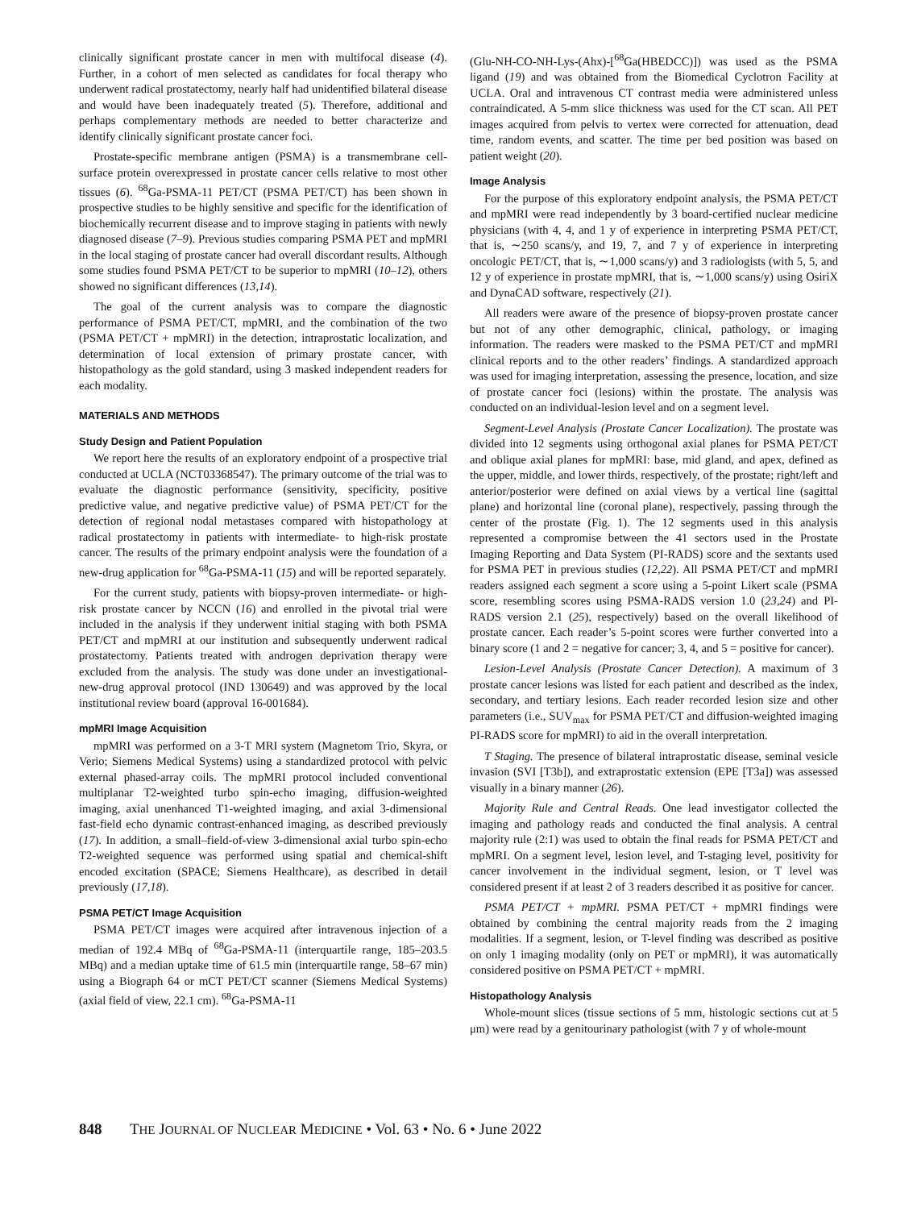clinically significant prostate cancer in men with multifocal disease (4). Further, in a cohort of men selected as candidates for focal therapy who underwent radical prostatectomy, nearly half had unidentified bilateral disease and would have been inadequately treated (5). Therefore, additional and perhaps complementary methods are needed to better characterize and identify clinically significant prostate cancer foci.
Prostate-specific membrane antigen (PSMA) is a transmembrane cell-surface protein overexpressed in prostate cancer cells relative to most other tissues (6). <sup>68</sup>Ga-PSMA-11 PET/CT (PSMA PET/CT) has been shown in prospective studies to be highly sensitive and specific for the identification of biochemically recurrent disease and to improve staging in patients with newly diagnosed disease (7–9). Previous studies comparing PSMA PET and mpMRI in the local staging of prostate cancer had overall discordant results. Although some studies found PSMA PET/CT to be superior to mpMRI (10–12), others showed no significant differences (13,14).
The goal of the current analysis was to compare the diagnostic performance of PSMA PET/CT, mpMRI, and the combination of the two (PSMA PET/CT + mpMRI) in the detection, intraprostatic localization, and determination of local extension of primary prostate cancer, with histopathology as the gold standard, using 3 masked independent readers for each modality.
MATERIALS AND METHODS
Study Design and Patient Population
We report here the results of an exploratory endpoint of a prospective trial conducted at UCLA (NCT03368547). The primary outcome of the trial was to evaluate the diagnostic performance (sensitivity, specificity, positive predictive value, and negative predictive value) of PSMA PET/CT for the detection of regional nodal metastases compared with histopathology at radical prostatectomy in patients with intermediate- to high-risk prostate cancer. The results of the primary endpoint analysis were the foundation of a new-drug application for <sup>68</sup>Ga-PSMA-11 (15) and will be reported separately.
For the current study, patients with biopsy-proven intermediate- or high-risk prostate cancer by NCCN (16) and enrolled in the pivotal trial were included in the analysis if they underwent initial staging with both PSMA PET/CT and mpMRI at our institution and subsequently underwent radical prostatectomy. Patients treated with androgen deprivation therapy were excluded from the analysis. The study was done under an investigational-new-drug approval protocol (IND 130649) and was approved by the local institutional review board (approval 16-001684).
mpMRI Image Acquisition
mpMRI was performed on a 3-T MRI system (Magnetom Trio, Skyra, or Verio; Siemens Medical Systems) using a standardized protocol with pelvic external phased-array coils. The mpMRI protocol included conventional multiplanar T2-weighted turbo spin-echo imaging, diffusion-weighted imaging, axial unenhanced T1-weighted imaging, and axial 3-dimensional fast-field echo dynamic contrast-enhanced imaging, as described previously (17). In addition, a small–field-of-view 3-dimensional axial turbo spin-echo T2-weighted sequence was performed using spatial and chemical-shift encoded excitation (SPACE; Siemens Healthcare), as described in detail previously (17,18).
PSMA PET/CT Image Acquisition
PSMA PET/CT images were acquired after intravenous injection of a median of 192.4 MBq of <sup>68</sup>Ga-PSMA-11 (interquartile range, 185–203.5 MBq) and a median uptake time of 61.5 min (interquartile range, 58–67 min) using a Biograph 64 or mCT PET/CT scanner (Siemens Medical Systems) (axial field of view, 22.1 cm). <sup>68</sup>Ga-PSMA-11
(Glu-NH-CO-NH-Lys-(Ahx)-[<sup>68</sup>Ga(HBEDCC)]) was used as the PSMA ligand (19) and was obtained from the Biomedical Cyclotron Facility at UCLA. Oral and intravenous CT contrast media were administered unless contraindicated. A 5-mm slice thickness was used for the CT scan. All PET images acquired from pelvis to vertex were corrected for attenuation, dead time, random events, and scatter. The time per bed position was based on patient weight (20).
Image Analysis
For the purpose of this exploratory endpoint analysis, the PSMA PET/CT and mpMRI were read independently by 3 board-certified nuclear medicine physicians (with 4, 4, and 1 y of experience in interpreting PSMA PET/CT, that is, ∼250 scans/y, and 19, 7, and 7 y of experience in interpreting oncologic PET/CT, that is, ∼1,000 scans/y) and 3 radiologists (with 5, 5, and 12 y of experience in prostate mpMRI, that is, ∼1,000 scans/y) using OsiriX and DynaCAD software, respectively (21).
All readers were aware of the presence of biopsy-proven prostate cancer but not of any other demographic, clinical, pathology, or imaging information. The readers were masked to the PSMA PET/CT and mpMRI clinical reports and to the other readers’ findings. A standardized approach was used for imaging interpretation, assessing the presence, location, and size of prostate cancer foci (lesions) within the prostate. The analysis was conducted on an individual-lesion level and on a segment level.
Segment-Level Analysis (Prostate Cancer Localization). The prostate was divided into 12 segments using orthogonal axial planes for PSMA PET/CT and oblique axial planes for mpMRI: base, mid gland, and apex, defined as the upper, middle, and lower thirds, respectively, of the prostate; right/left and anterior/posterior were defined on axial views by a vertical line (sagittal plane) and horizontal line (coronal plane), respectively, passing through the center of the prostate (Fig. 1). The 12 segments used in this analysis represented a compromise between the 41 sectors used in the Prostate Imaging Reporting and Data System (PI-RADS) score and the sextants used for PSMA PET in previous studies (12,22). All PSMA PET/CT and mpMRI readers assigned each segment a score using a 5-point Likert scale (PSMA score, resembling scores using PSMA-RADS version 1.0 (23,24) and PI-RADS version 2.1 (25), respectively) based on the overall likelihood of prostate cancer. Each reader’s 5-point scores were further converted into a binary score (1 and 2 = negative for cancer; 3, 4, and 5 = positive for cancer).
Lesion-Level Analysis (Prostate Cancer Detection). A maximum of 3 prostate cancer lesions was listed for each patient and described as the index, secondary, and tertiary lesions. Each reader recorded lesion size and other parameters (i.e., SUV<sub>max</sub> for PSMA PET/CT and diffusion-weighted imaging PI-RADS score for mpMRI) to aid in the overall interpretation.
T Staging. The presence of bilateral intraprostatic disease, seminal vesicle invasion (SVI [T3b]), and extraprostatic extension (EPE [T3a]) was assessed visually in a binary manner (26).
Majority Rule and Central Reads. One lead investigator collected the imaging and pathology reads and conducted the final analysis. A central majority rule (2:1) was used to obtain the final reads for PSMA PET/CT and mpMRI. On a segment level, lesion level, and T-staging level, positivity for cancer involvement in the individual segment, lesion, or T level was considered present if at least 2 of 3 readers described it as positive for cancer.
PSMA PET/CT + mpMRI. PSMA PET/CT + mpMRI findings were obtained by combining the central majority reads from the 2 imaging modalities. If a segment, lesion, or T-level finding was described as positive on only 1 imaging modality (only on PET or mpMRI), it was automatically considered positive on PSMA PET/CT + mpMRI.
Histopathology Analysis
Whole-mount slices (tissue sections of 5 mm, histologic sections cut at 5 μm) were read by a genitourinary pathologist (with 7 y of whole-mount
848 THE JOURNAL OF NUCLEAR MEDICINE • Vol. 63 • No. 6 • June 2022